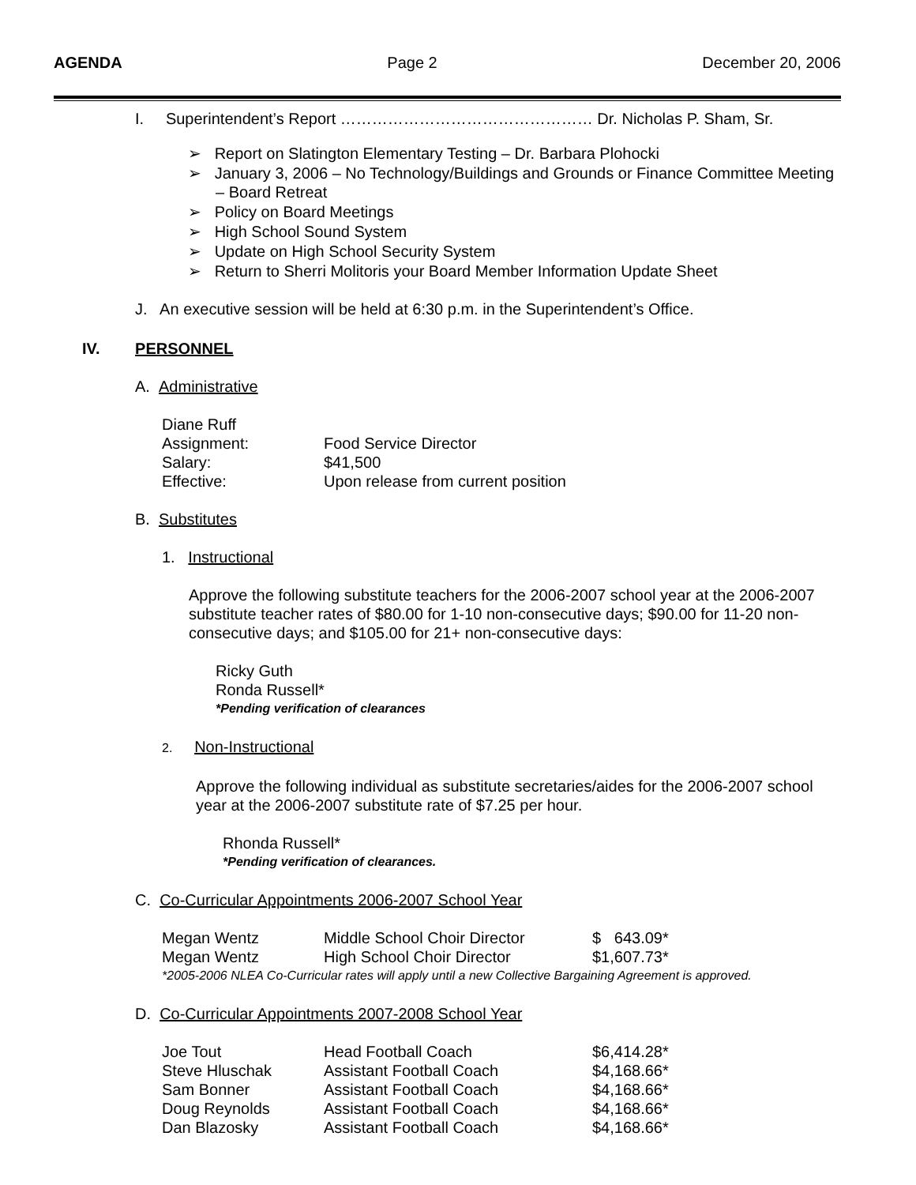AGENDA Page 2 December 20, 2006
I. Superintendent’s Report ………………………………………… Dr. Nicholas P. Sham, Sr.
➢ Report on Slatington Elementary Testing – Dr. Barbara Plohocki
➢ January 3, 2006 – No Technology/Buildings and Grounds or Finance Committee Meeting – Board Retreat
➢ Policy on Board Meetings
➢ High School Sound System
➢ Update on High School Security System
➢ Return to Sherri Molitoris your Board Member Information Update Sheet
J. An executive session will be held at 6:30 p.m. in the Superintendent’s Office.
IV. PERSONNEL
A. Administrative
| Diane Ruff | |
| Assignment: | Food Service Director |
| Salary: | $41,500 |
| Effective: | Upon release from current position |
B. Substitutes
1. Instructional
Approve the following substitute teachers for the 2006-2007 school year at the 2006-2007 substitute teacher rates of $80.00 for 1-10 non-consecutive days; $90.00 for 11-20 non-consecutive days; and $105.00 for 21+ non-consecutive days:
Ricky Guth
Ronda Russell*
*Pending verification of clearances
2. Non-Instructional
Approve the following individual as substitute secretaries/aides for the 2006-2007 school year at the 2006-2007 substitute rate of $7.25 per hour.
Rhonda Russell*
*Pending verification of clearances.
C. Co-Curricular Appointments 2006-2007 School Year
| Megan Wentz | Middle School Choir Director | $ 643.09* |
| Megan Wentz | High School Choir Director | $1,607.73* |
*2005-2006 NLEA Co-Curricular rates will apply until a new Collective Bargaining Agreement is approved.
D. Co-Curricular Appointments 2007-2008 School Year
| Joe Tout | Head Football Coach | $6,414.28* |
| Steve Hluschak | Assistant Football Coach | $4,168.66* |
| Sam Bonner | Assistant Football Coach | $4,168.66* |
| Doug Reynolds | Assistant Football Coach | $4,168.66* |
| Dan Blazosky | Assistant Football Coach | $4,168.66* |